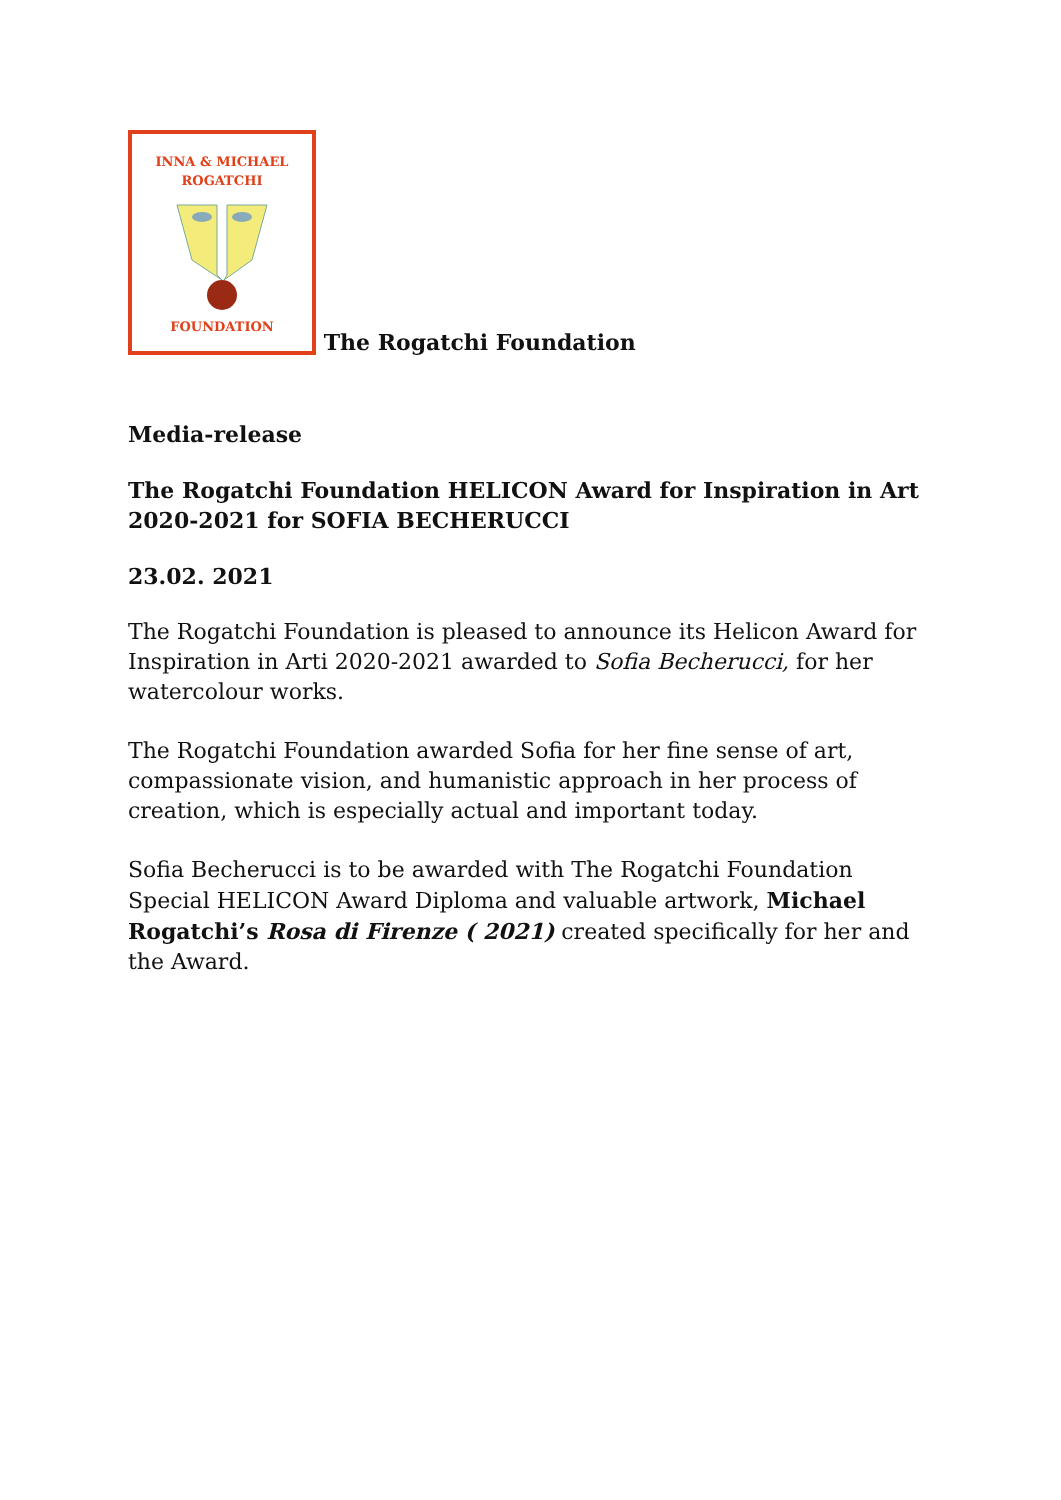INNA & MICHAEL
ROGATCHI
FOUNDATION
The Rogatchi Foundation
Media-release
The Rogatchi Foundation HELICON Award for Inspiration in Art 2020-2021 for SOFIA BECHERUCCI
23.02. 2021
The Rogatchi Foundation is pleased to announce its Helicon Award for Inspiration in Arti 2020-2021 awarded to Sofia Becherucci, for her watercolour works.
The Rogatchi Foundation awarded Sofia for her fine sense of art, compassionate vision, and humanistic approach in her process of creation, which is especially actual and important today.
Sofia Becherucci is to be awarded with The Rogatchi Foundation Special HELICON Award Diploma and valuable artwork, Michael Rogatchi’s Rosa di Firenze ( 2021) created specifically for her and the Award.